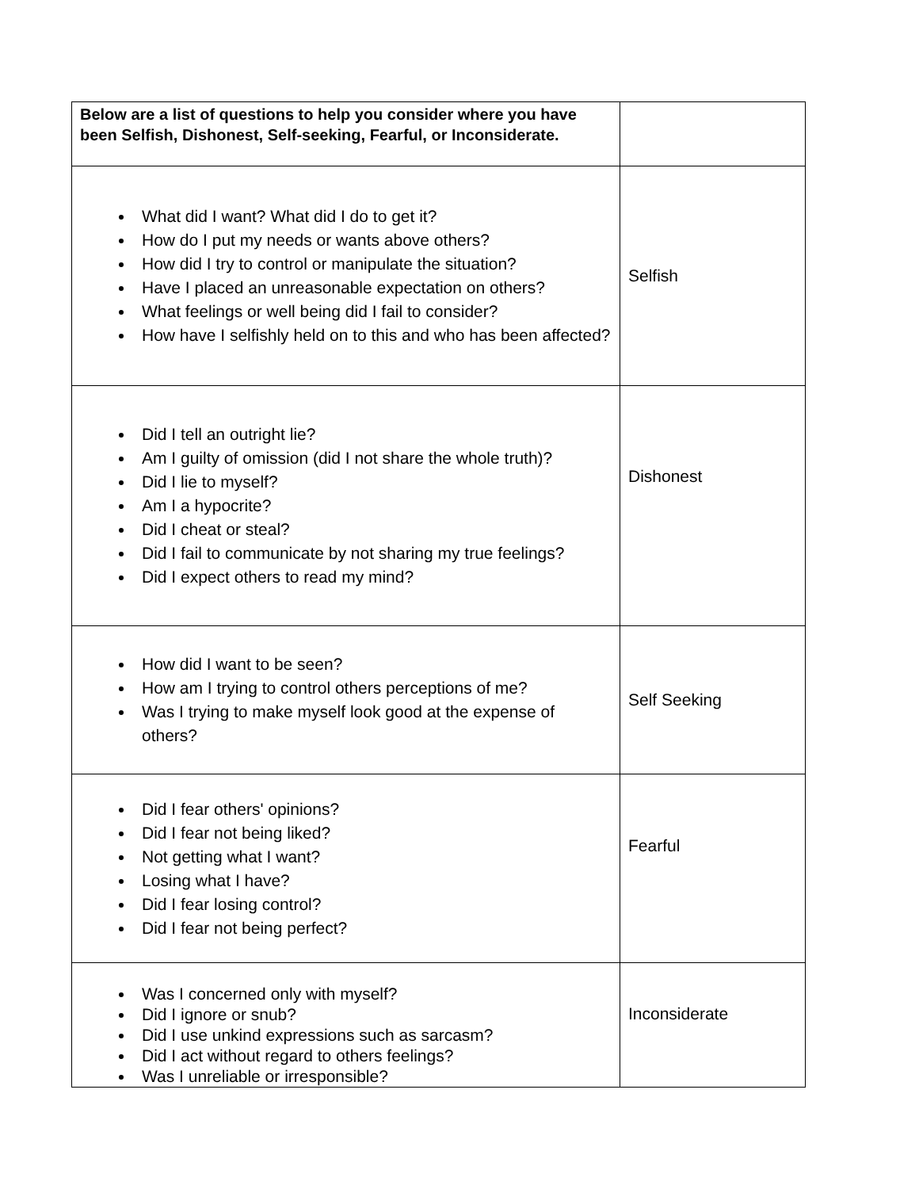| Below are a list of questions to help you consider where you have been Selfish, Dishonest, Self-seeking, Fearful, or Inconsiderate. | |
| What did I want? What did I do to get it? How do I put my needs or wants above others? How did I try to control or manipulate the situation? Have I placed an unreasonable expectation on others? What feelings or well being did I fail to consider? How have I selfishly held on to this and who has been affected? | Selfish |
| Did I tell an outright lie? Am I guilty of omission (did I not share the whole truth)? Did I lie to myself? Am I a hypocrite? Did I cheat or steal? Did I fail to communicate by not sharing my true feelings? Did I expect others to read my mind? | Dishonest |
| How did I want to be seen? How am I trying to control others perceptions of me? Was I trying to make myself look good at the expense of others? | Self Seeking |
| Did I fear others' opinions? Did I fear not being liked? Not getting what I want? Losing what I have? Did I fear losing control? Did I fear not being perfect? | Fearful |
| Was I concerned only with myself? Did I ignore or snub? Did I use unkind expressions such as sarcasm? Did I act without regard to others feelings? Was I unreliable or irresponsible? | Inconsiderate |